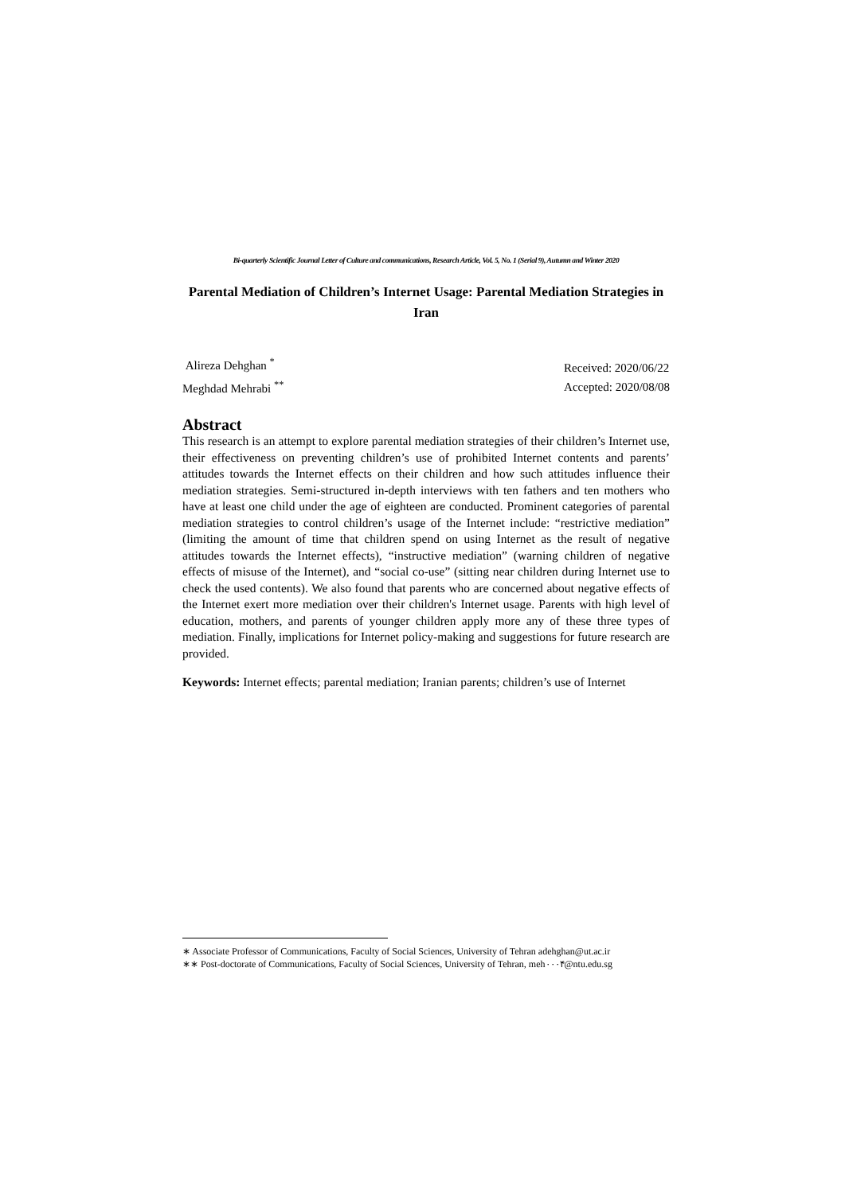Bi-quarterly Scientific Journal Letter of Culture and communications, Research Article, Vol. 5, No. 1 (Serial 9), Autumn and Winter 2020
Parental Mediation of Children’s Internet Usage: Parental Mediation Strategies in Iran
Alireza Dehghan <sup>*</sup>
Meghdad Mehrabi <sup>**</sup>
Received: 2020/06/22
Accepted: 2020/08/08
Abstract
This research is an attempt to explore parental mediation strategies of their children’s Internet use, their effectiveness on preventing children’s use of prohibited Internet contents and parents’ attitudes towards the Internet effects on their children and how such attitudes influence their mediation strategies. Semi-structured in-depth interviews with ten fathers and ten mothers who have at least one child under the age of eighteen are conducted. Prominent categories of parental mediation strategies to control children’s usage of the Internet include: “restrictive mediation” (limiting the amount of time that children spend on using Internet as the result of negative attitudes towards the Internet effects), “instructive mediation” (warning children of negative effects of misuse of the Internet), and “social co-use” (sitting near children during Internet use to check the used contents). We also found that parents who are concerned about negative effects of the Internet exert more mediation over their children's Internet usage. Parents with high level of education, mothers, and parents of younger children apply more any of these three types of mediation. Finally, implications for Internet policy-making and suggestions for future research are provided.
Keywords: Internet effects; parental mediation; Iranian parents; children’s use of Internet
∗ Associate Professor of Communications, Faculty of Social Sciences, University of Tehran adehghan@ut.ac.ir
∗∗ Post-doctorate of Communications, Faculty of Social Sciences, University of Tehran, meh۰۰۰۴@ntu.edu.sg